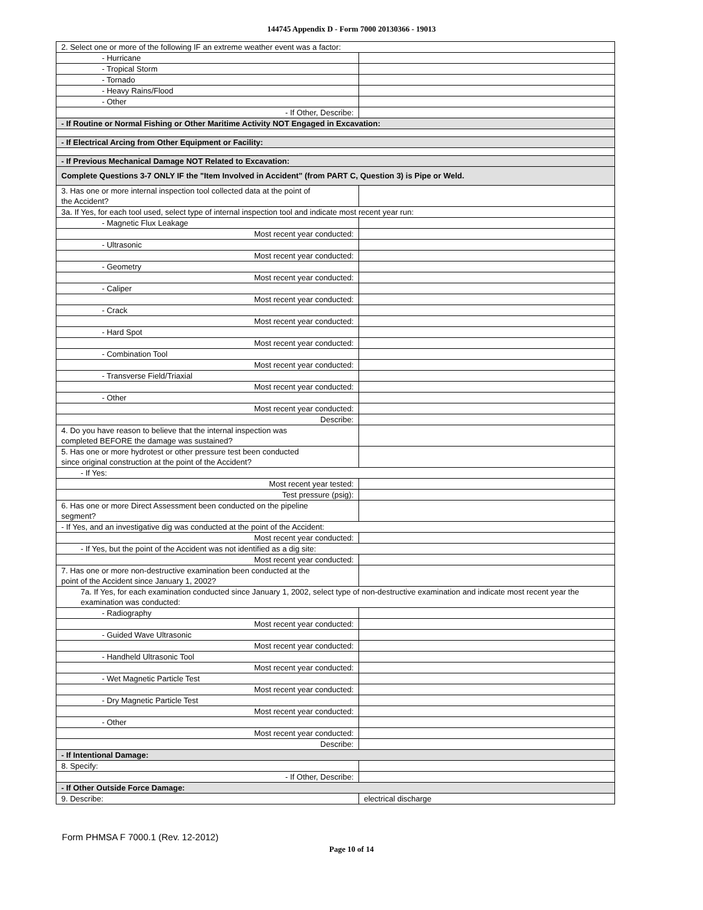144745 Appendix D - Form 7000 20130366 - 19013
| 2. Select one or more of the following IF an extreme weather event was a factor: | |
| - Hurricane | |
| - Tropical Storm | |
| - Tornado | |
| - Heavy Rains/Flood | |
| - Other | |
| - If Other, Describe: | |
| - If Routine or Normal Fishing or Other Maritime Activity NOT Engaged in Excavation: | |
| - If Electrical Arcing from Other Equipment or Facility: | |
| - If Previous Mechanical Damage NOT Related to Excavation: | |
| Complete Questions 3-7 ONLY IF the "Item Involved in Accident" (from PART C, Question 3) is Pipe or Weld. | |
| 3. Has one or more internal inspection tool collected data at the point of the Accident? | |
| 3a. If Yes, for each tool used, select type of internal inspection tool and indicate most recent year run: | |
| - Magnetic Flux Leakage | |
| Most recent year conducted: | |
| - Ultrasonic | |
| Most recent year conducted: | |
| - Geometry | |
| Most recent year conducted: | |
| - Caliper | |
| Most recent year conducted: | |
| - Crack | |
| Most recent year conducted: | |
| - Hard Spot | |
| Most recent year conducted: | |
| - Combination Tool | |
| Most recent year conducted: | |
| - Transverse Field/Triaxial | |
| Most recent year conducted: | |
| - Other | |
| Most recent year conducted: | |
| Describe: | |
| 4. Do you have reason to believe that the internal inspection was completed BEFORE the damage was sustained? | |
| 5. Has one or more hydrotest or other pressure test been conducted since original construction at the point of the Accident? | |
| - If Yes: | |
| Most recent year tested: | |
| Test pressure (psig): | |
| 6. Has one or more Direct Assessment been conducted on the pipeline segment? | |
| - If Yes, and an investigative dig was conducted at the point of the Accident: | |
| Most recent year conducted: | |
| - If Yes, but the point of the Accident was not identified as a dig site: | |
| Most recent year conducted: | |
| 7. Has one or more non-destructive examination been conducted at the point of the Accident since January 1, 2002? | |
| 7a. If Yes, for each examination conducted since January 1, 2002, select type of non-destructive examination and indicate most recent year the examination was conducted: | |
| - Radiography | |
| Most recent year conducted: | |
| - Guided Wave Ultrasonic | |
| Most recent year conducted: | |
| - Handheld Ultrasonic Tool | |
| Most recent year conducted: | |
| - Wet Magnetic Particle Test | |
| Most recent year conducted: | |
| - Dry Magnetic Particle Test | |
| Most recent year conducted: | |
| - Other | |
| Most recent year conducted: | |
| Describe: | |
| - If Intentional Damage: | |
| 8. Specify: | |
| - If Other, Describe: | |
| - If Other Outside Force Damage: | |
| 9. Describe: | electrical discharge |
Form PHMSA F 7000.1 (Rev. 12-2012)
Page 10 of 14